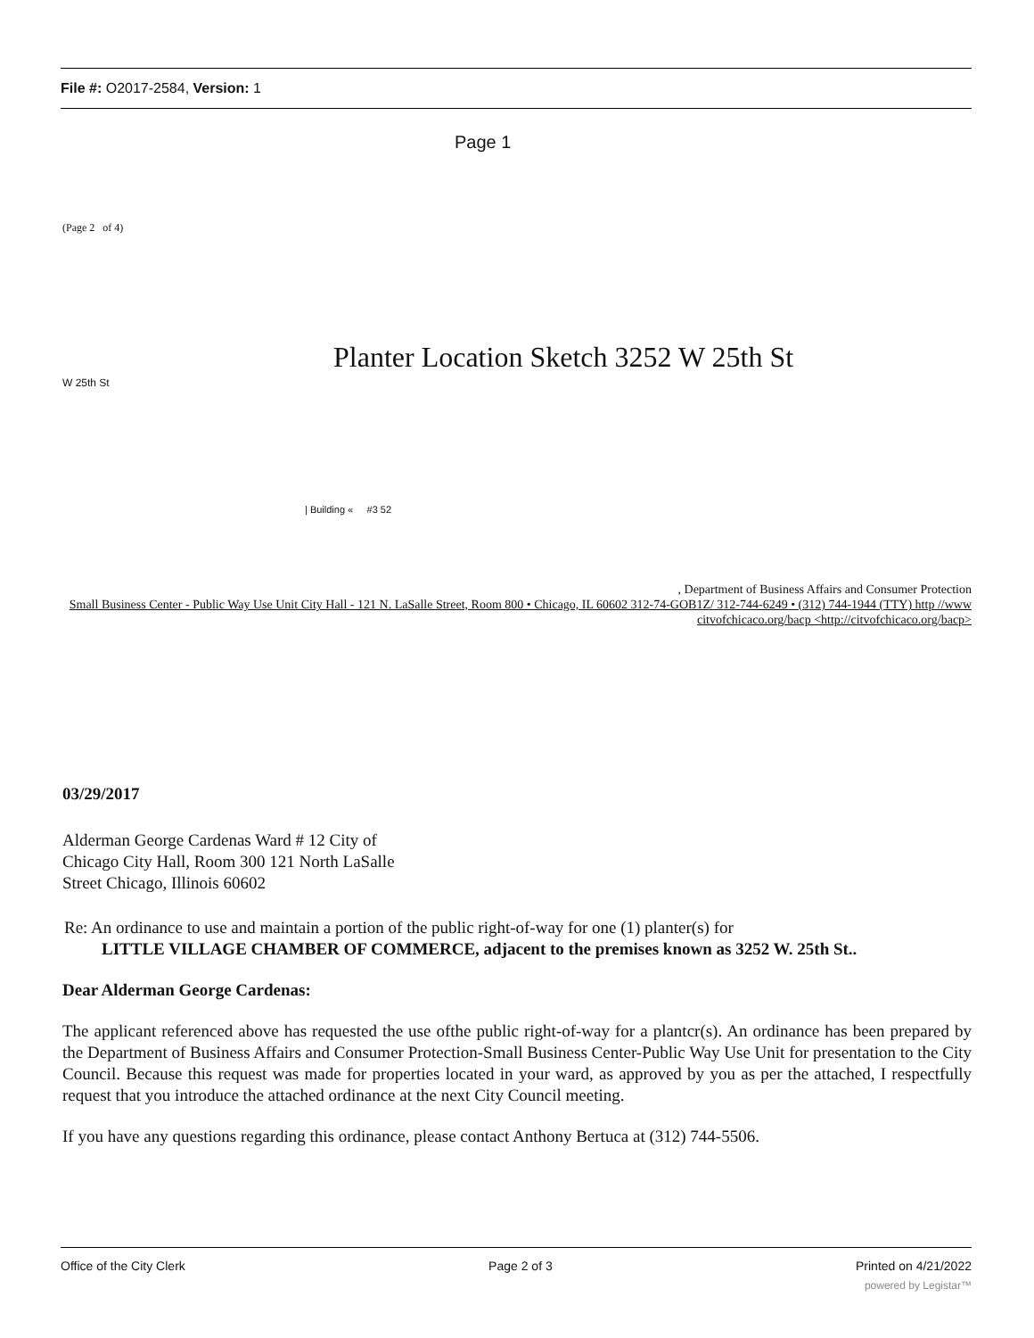File #: O2017-2584, Version: 1
Page 1
(Page 2 of 4)
Planter Location Sketch 3252 W 25th St
W 25th St
| Building « #3 52
, Department of Business Affairs and Consumer Protection
Small Business Center - Public Way Use Unit City Hall - 121 N. LaSalle Street, Room 800 • Chicago, IL 60602 312-74-GOB1Z/ 312-744-6249 • (312) 744-1944 (TTY) http //www citvofchicaco.org/bacp <http://citvofchicaco.org/bacp>
03/29/2017
Alderman George Cardenas Ward # 12 City of Chicago City Hall, Room 300 121 North LaSalle Street Chicago, Illinois 60602
Re: An ordinance to use and maintain a portion of the public right-of-way for one (1) planter(s) for
LITTLE VILLAGE CHAMBER OF COMMERCE, adjacent to the premises known as 3252 W. 25th St..
Dear Alderman George Cardenas:
The applicant referenced above has requested the use ofthe public right-of-way for a plantcr(s). An ordinance has been prepared by the Department of Business Affairs and Consumer Protection-Small Business Center-Public Way Use Unit for presentation to the City Council. Because this request was made for properties located in your ward, as approved by you as per the attached, I respectfully request that you introduce the attached ordinance at the next City Council meeting.
If you have any questions regarding this ordinance, please contact Anthony Bertuca at (312) 744-5506.
Office of the City Clerk Page 2 of 3 Printed on 4/21/2022
powered by Legistar™